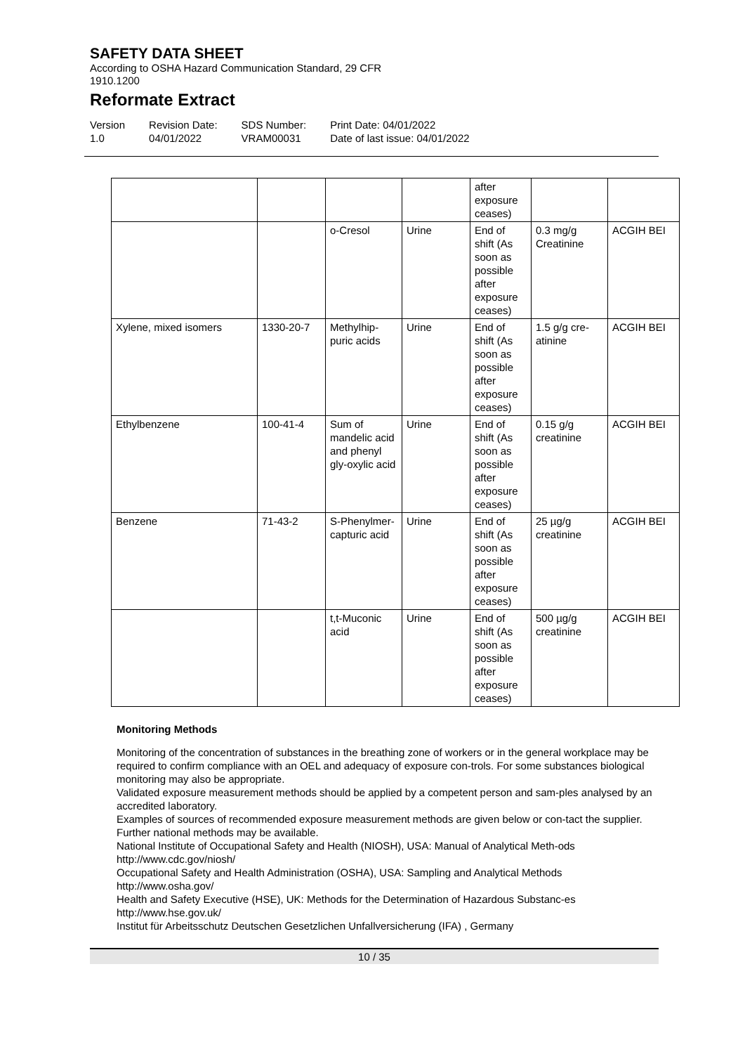SAFETY DATA SHEET
According to OSHA Hazard Communication Standard, 29 CFR
1910.1200
Reformate Extract
Version
1.0
Revision Date:
04/01/2022
SDS Number:
VRAM00031
Print Date: 04/01/2022
Date of last issue: 04/01/2022
| | | | | after exposure ceases) | | |
| | | o-Cresol | Urine | End of shift (As soon as possible after exposure ceases) | 0.3 mg/g Creatinine | ACGIH BEI |
| Xylene, mixed isomers | 1330-20-7 | Methylhip-puric acids | Urine | End of shift (As soon as possible after exposure ceases) | 1.5 g/g cre-atinine | ACGIH BEI |
| Ethylbenzene | 100-41-4 | Sum of mandelic acid and phenyl gly-oxylic acid | Urine | End of shift (As soon as possible after exposure ceases) | 0.15 g/g creatinine | ACGIH BEI |
| Benzene | 71-43-2 | S-Phenylmer-capturic acid | Urine | End of shift (As soon as possible after exposure ceases) | 25 µg/g creatinine | ACGIH BEI |
| | | t,t-Muconic acid | Urine | End of shift (As soon as possible after exposure ceases) | 500 µg/g creatinine | ACGIH BEI |
Monitoring Methods
Monitoring of the concentration of substances in the breathing zone of workers or in the general workplace may be required to confirm compliance with an OEL and adequacy of exposure con-trols. For some substances biological monitoring may also be appropriate.
Validated exposure measurement methods should be applied by a competent person and sam-ples analysed by an accredited laboratory.
Examples of sources of recommended exposure measurement methods are given below or con-tact the supplier. Further national methods may be available.
National Institute of Occupational Safety and Health (NIOSH), USA: Manual of Analytical Meth-ods http://www.cdc.gov/niosh/
Occupational Safety and Health Administration (OSHA), USA: Sampling and Analytical Methods http://www.osha.gov/
Health and Safety Executive (HSE), UK: Methods for the Determination of Hazardous Substanc-es http://www.hse.gov.uk/
Institut für Arbeitsschutz Deutschen Gesetzlichen Unfallversicherung (IFA) , Germany
10 / 35